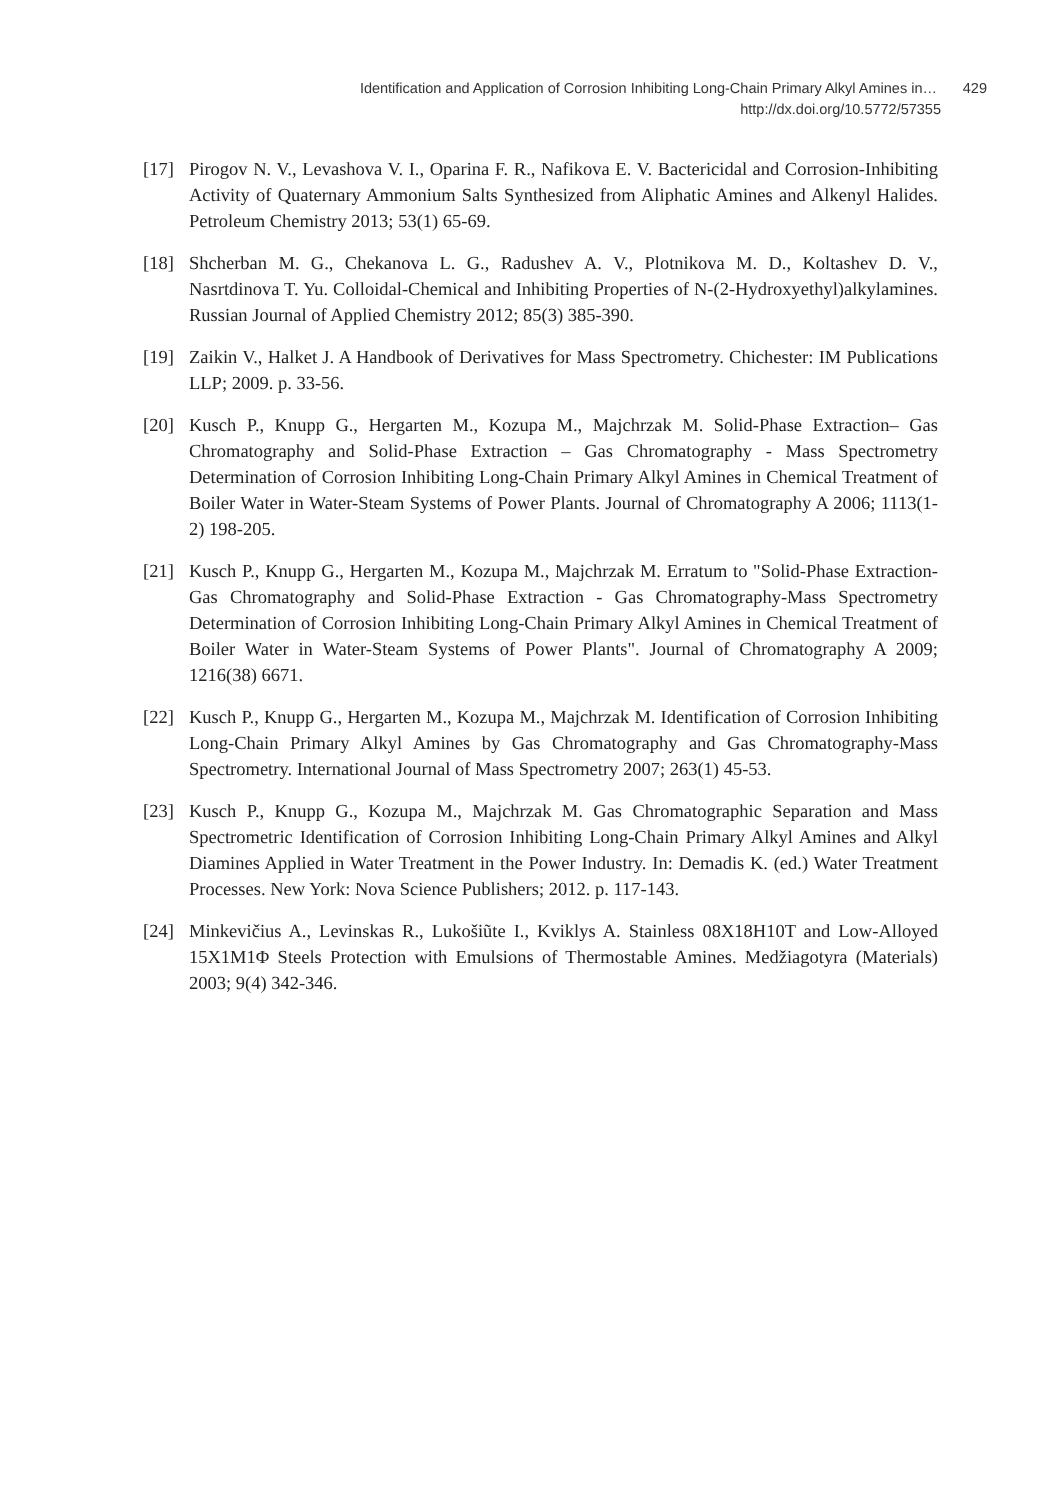Identification and Application of Corrosion Inhibiting Long-Chain Primary Alkyl Amines in… 429
http://dx.doi.org/10.5772/57355
[17] Pirogov N. V., Levashova V. I., Oparina F. R., Nafikova E. V. Bactericidal and Corrosion-Inhibiting Activity of Quaternary Ammonium Salts Synthesized from Aliphatic Amines and Alkenyl Halides. Petroleum Chemistry 2013; 53(1) 65-69.
[18] Shcherban M. G., Chekanova L. G., Radushev A. V., Plotnikova M. D., Koltashev D. V., Nasrtdinova T. Yu. Colloidal-Chemical and Inhibiting Properties of N-(2-Hydroxyethyl)alkylamines. Russian Journal of Applied Chemistry 2012; 85(3) 385-390.
[19] Zaikin V., Halket J. A Handbook of Derivatives for Mass Spectrometry. Chichester: IM Publications LLP; 2009. p. 33-56.
[20] Kusch P., Knupp G., Hergarten M., Kozupa M., Majchrzak M. Solid-Phase Extraction– Gas Chromatography and Solid-Phase Extraction – Gas Chromatography - Mass Spectrometry Determination of Corrosion Inhibiting Long-Chain Primary Alkyl Amines in Chemical Treatment of Boiler Water in Water-Steam Systems of Power Plants. Journal of Chromatography A 2006; 1113(1-2) 198-205.
[21] Kusch P., Knupp G., Hergarten M., Kozupa M., Majchrzak M. Erratum to "Solid-Phase Extraction-Gas Chromatography and Solid-Phase Extraction - Gas Chromatography-Mass Spectrometry Determination of Corrosion Inhibiting Long-Chain Primary Alkyl Amines in Chemical Treatment of Boiler Water in Water-Steam Systems of Power Plants". Journal of Chromatography A 2009; 1216(38) 6671.
[22] Kusch P., Knupp G., Hergarten M., Kozupa M., Majchrzak M. Identification of Corrosion Inhibiting Long-Chain Primary Alkyl Amines by Gas Chromatography and Gas Chromatography-Mass Spectrometry. International Journal of Mass Spectrometry 2007; 263(1) 45-53.
[23] Kusch P., Knupp G., Kozupa M., Majchrzak M. Gas Chromatographic Separation and Mass Spectrometric Identification of Corrosion Inhibiting Long-Chain Primary Alkyl Amines and Alkyl Diamines Applied in Water Treatment in the Power Industry. In: Demadis K. (ed.) Water Treatment Processes. New York: Nova Science Publishers; 2012. p. 117-143.
[24] Minkevičius A., Levinskas R., Lukošiũte I., Kviklys A. Stainless 08X18H10T and Low-Alloyed 15X1M1Φ Steels Protection with Emulsions of Thermostable Amines. Medžiagotyra (Materials) 2003; 9(4) 342-346.